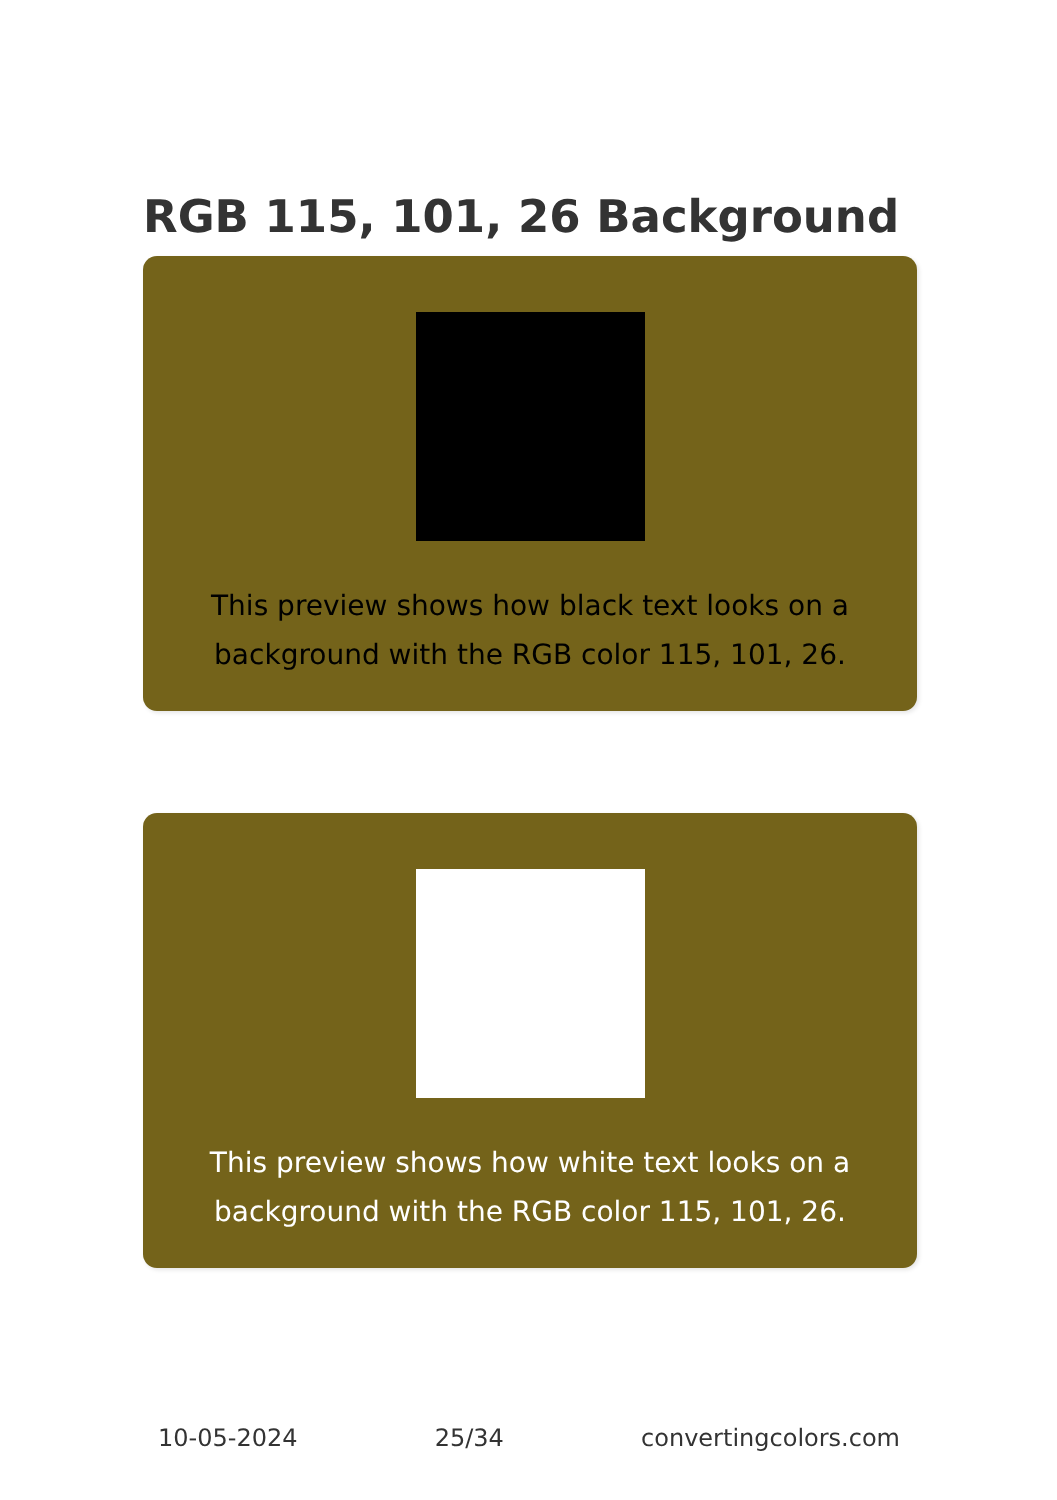RGB 115, 101, 26 Background
This preview shows how black text looks on a
background with the RGB color 115, 101, 26.
This preview shows how white text looks on a
background with the RGB color 115, 101, 26.
10-05-2024 25/34 convertingcolors.com